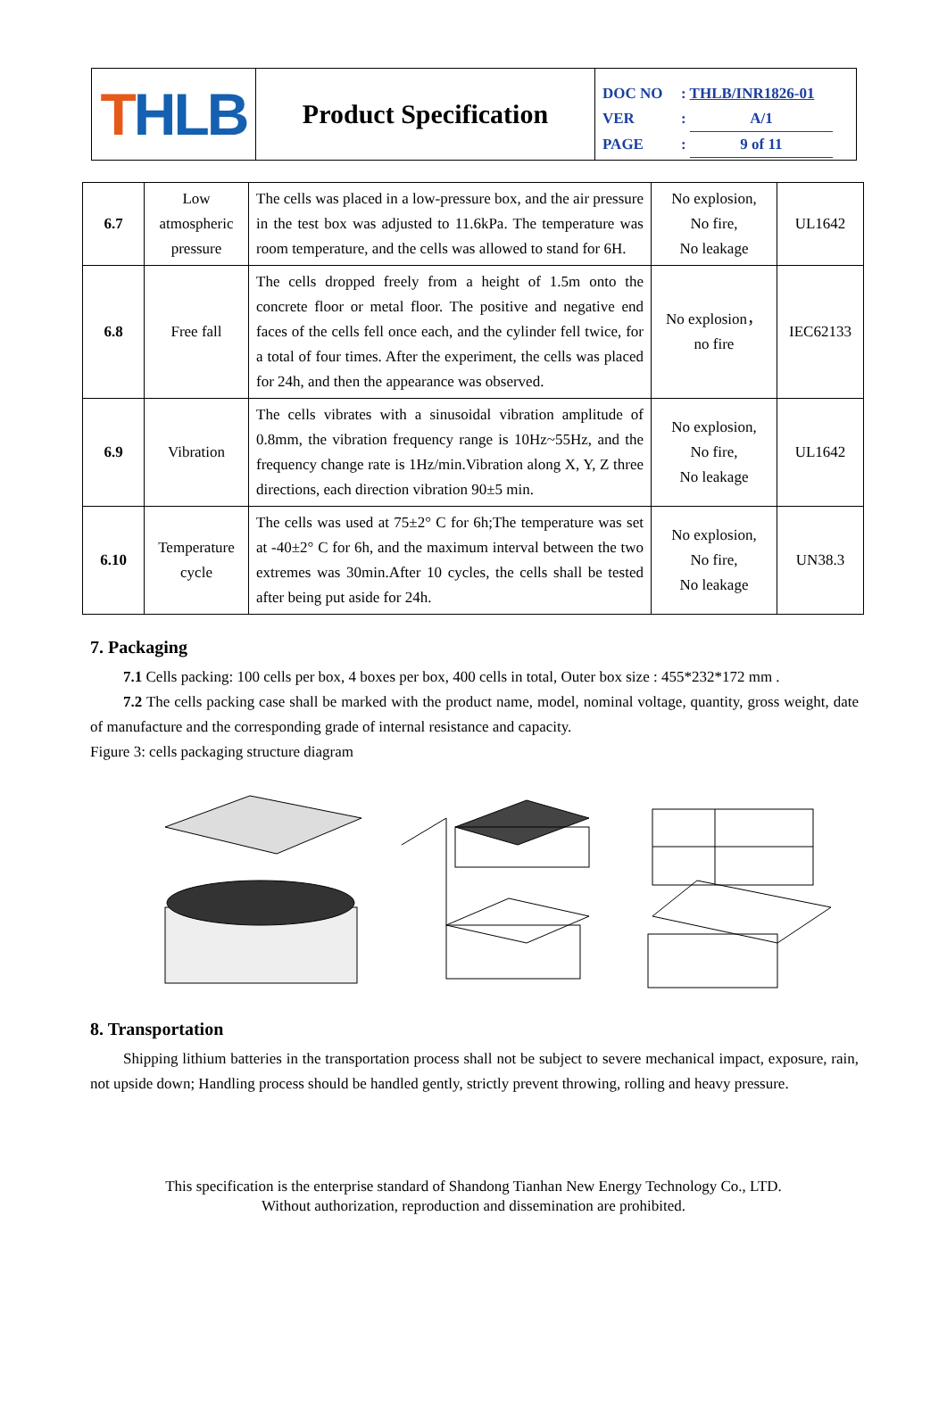T HLB
Product Specification
DOC NO: THLB/INR1826-01
VER: A/1
PAGE: 9 of 11
| 6.7 | Low atmospheric pressure | The cells was placed in a low-pressure box, and the air pressure in the test box was adjusted to 11.6kPa. The temperature was room temperature, and the cells was allowed to stand for 6H. | No explosion, No fire, No leakage | UL1642 |
| 6.8 | Free fall | The cells dropped freely from a height of 1.5m onto the concrete floor or metal floor. The positive and negative end faces of the cells fell once each, and the cylinder fell twice, for a total of four times. After the experiment, the cells was placed for 24h, and then the appearance was observed. | No explosion， no fire | IEC62133 |
| 6.9 | Vibration | The cells vibrates with a sinusoidal vibration amplitude of 0.8mm, the vibration frequency range is 10Hz~55Hz, and the frequency change rate is 1Hz/min.Vibration along X, Y, Z three directions, each direction vibration 90±5 min. | No explosion, No fire, No leakage | UL1642 |
| 6.10 | Temperature cycle | The cells was used at 75±2° C for 6h;The temperature was set at -40±2° C for 6h, and the maximum interval between the two extremes was 30min.After 10 cycles, the cells shall be tested after being put aside for 24h. | No explosion, No fire, No leakage | UN38.3 |
7. Packaging
7.1 Cells packing: 100 cells per box, 4 boxes per box, 400 cells in total, Outer box size : 455*232*172 mm .
7.2 The cells packing case shall be marked with the product name, model, nominal voltage, quantity, gross weight, date of manufacture and the corresponding grade of internal resistance and capacity.
Figure 3: cells packaging structure diagram
8. Transportation
Shipping lithium batteries in the transportation process shall not be subject to severe mechanical impact, exposure, rain, not upside down; Handling process should be handled gently, strictly prevent throwing, rolling and heavy pressure.
This specification is the enterprise standard of Shandong Tianhan New Energy Technology Co., LTD.
Without authorization, reproduction and dissemination are prohibited.